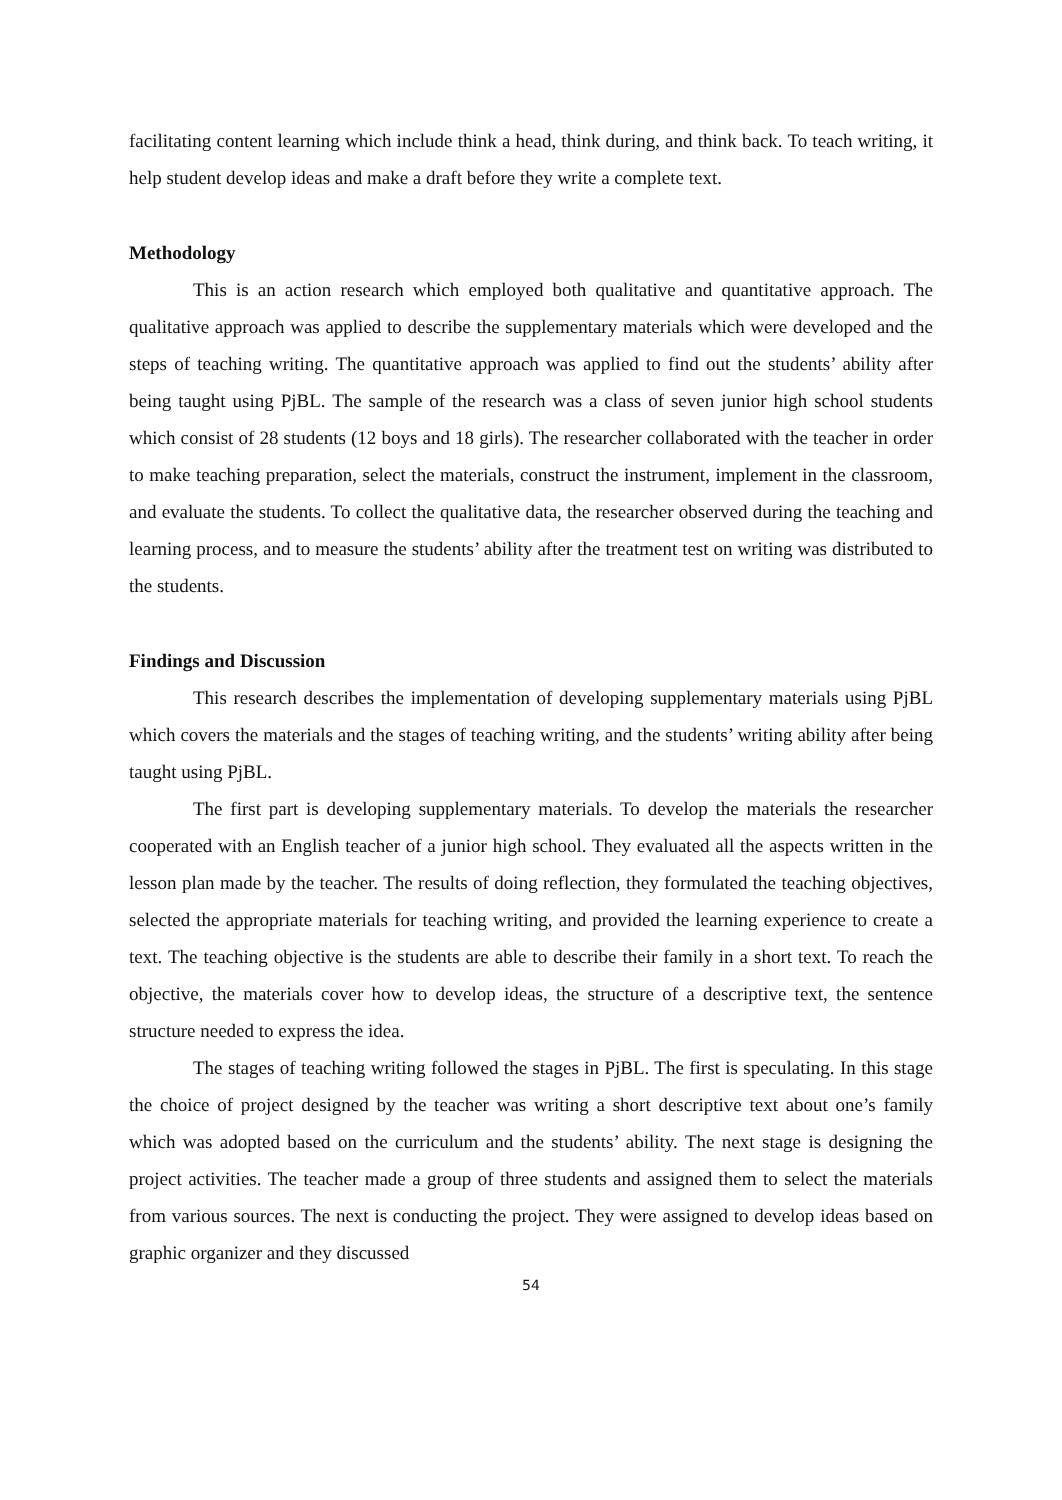facilitating content learning which include think a head, think during, and think back. To teach writing, it help student develop ideas and make a draft before they write a complete text.
Methodology
This is an action research which employed both qualitative and quantitative approach. The qualitative approach was applied to describe the supplementary materials which were developed and the steps of teaching writing. The quantitative approach was applied to find out the students’ ability after being taught using PjBL. The sample of the research was a class of seven junior high school students which consist of 28 students (12 boys and 18 girls). The researcher collaborated with the teacher in order to make teaching preparation, select the materials, construct the instrument, implement in the classroom, and evaluate the students. To collect the qualitative data, the researcher observed during the teaching and learning process, and to measure the students’ ability after the treatment test on writing was distributed to the students.
Findings and Discussion
This research describes the implementation of developing supplementary materials using PjBL which covers the materials and the stages of teaching writing, and the students’ writing ability after being taught using PjBL.
The first part is developing supplementary materials. To develop the materials the researcher cooperated with an English teacher of a junior high school. They evaluated all the aspects written in the lesson plan made by the teacher. The results of doing reflection, they formulated the teaching objectives, selected the appropriate materials for teaching writing, and provided the learning experience to create a text. The teaching objective is the students are able to describe their family in a short text. To reach the objective, the materials cover how to develop ideas, the structure of a descriptive text, the sentence structure needed to express the idea.
The stages of teaching writing followed the stages in PjBL. The first is speculating. In this stage the choice of project designed by the teacher was writing a short descriptive text about one’s family which was adopted based on the curriculum and the students’ ability. The next stage is designing the project activities. The teacher made a group of three students and assigned them to select the materials from various sources. The next is conducting the project. They were assigned to develop ideas based on graphic organizer and they discussed
54